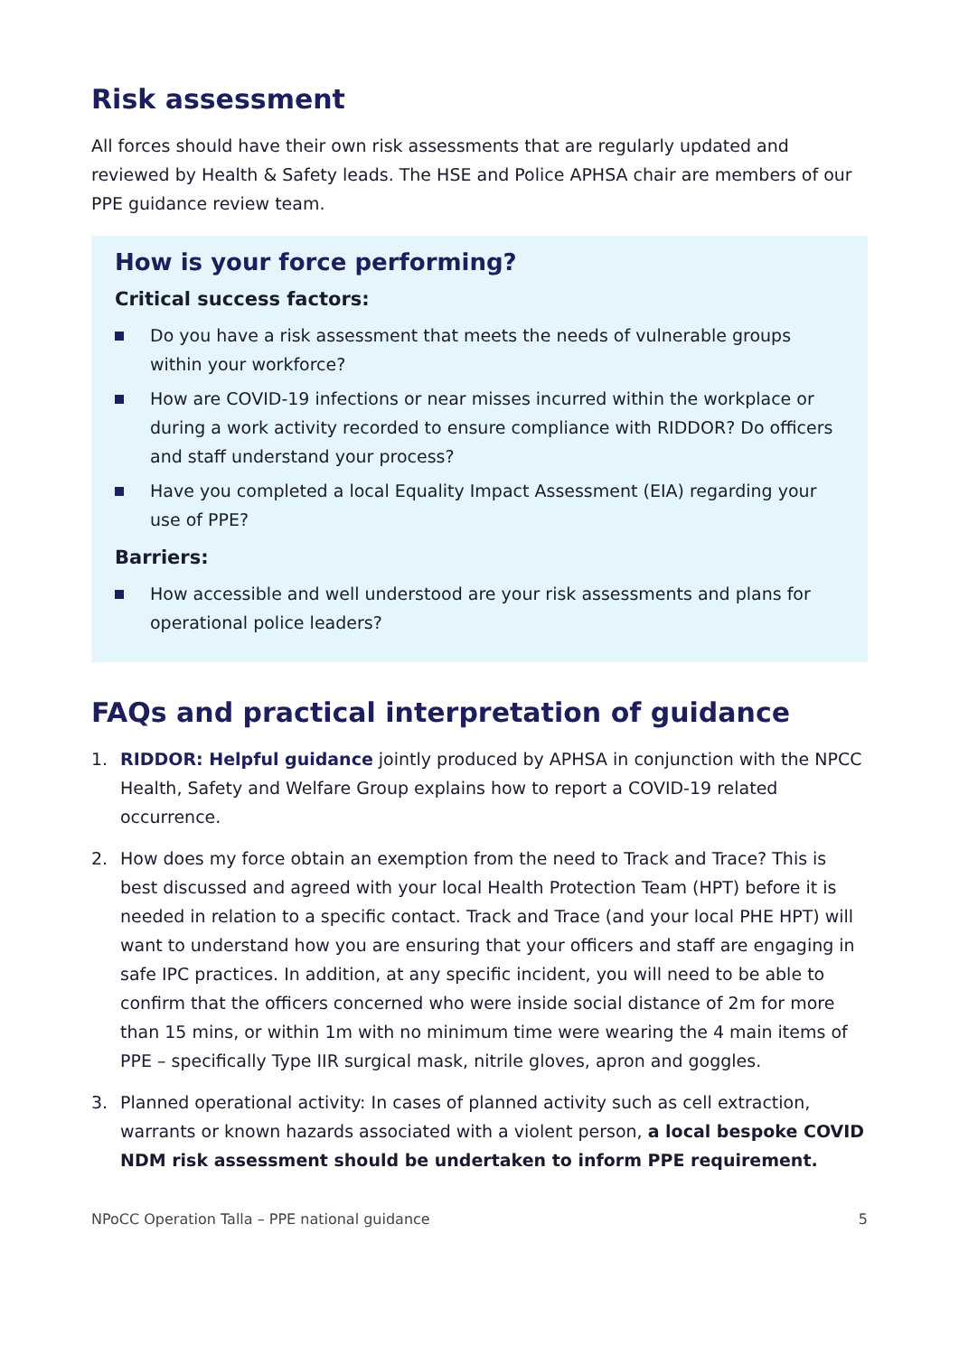Risk assessment
All forces should have their own risk assessments that are regularly updated and reviewed by Health & Safety leads. The HSE and Police APHSA chair are members of our PPE guidance review team.
How is your force performing?
Critical success factors:
Do you have a risk assessment that meets the needs of vulnerable groups within your workforce?
How are COVID-19 infections or near misses incurred within the workplace or during a work activity recorded to ensure compliance with RIDDOR? Do officers and staff understand your process?
Have you completed a local Equality Impact Assessment (EIA) regarding your use of PPE?
Barriers:
How accessible and well understood are your risk assessments and plans for operational police leaders?
FAQs and practical interpretation of guidance
1. RIDDOR: Helpful guidance jointly produced by APHSA in conjunction with the NPCC Health, Safety and Welfare Group explains how to report a COVID-19 related occurrence.
2. How does my force obtain an exemption from the need to Track and Trace? This is best discussed and agreed with your local Health Protection Team (HPT) before it is needed in relation to a specific contact. Track and Trace (and your local PHE HPT) will want to understand how you are ensuring that your officers and staff are engaging in safe IPC practices. In addition, at any specific incident, you will need to be able to confirm that the officers concerned who were inside social distance of 2m for more than 15 mins, or within 1m with no minimum time were wearing the 4 main items of PPE – specifically Type IIR surgical mask, nitrile gloves, apron and goggles.
3. Planned operational activity: In cases of planned activity such as cell extraction, warrants or known hazards associated with a violent person, a local bespoke COVID NDM risk assessment should be undertaken to inform PPE requirement.
NPoCC Operation Talla – PPE national guidance 5